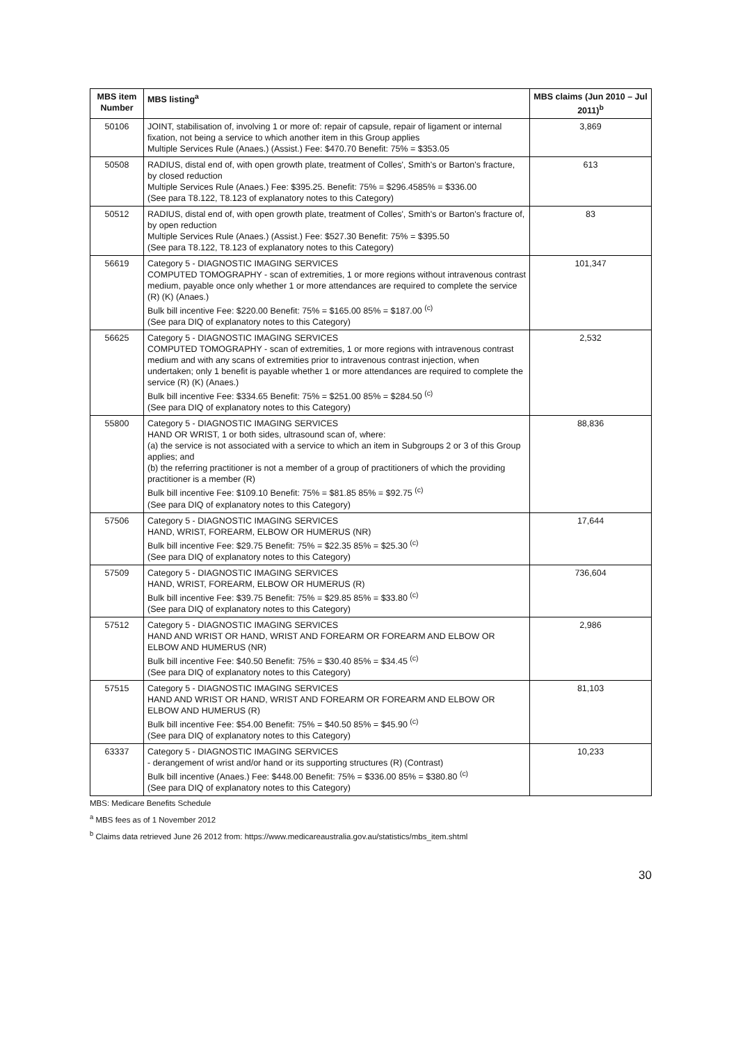| MBS item Number | MBS listing<sup>a</sup> | MBS claims (Jun 2010 – Jul 2011)<sup>b</sup> |
| --- | --- | --- |
| 50106 | JOINT, stabilisation of, involving 1 or more of: repair of capsule, repair of ligament or internal fixation, not being a service to which another item in this Group applies Multiple Services Rule (Anaes.) (Assist.) Fee: $470.70 Benefit: 75% = $353.05 | 3,869 |
| 50508 | RADIUS, distal end of, with open growth plate, treatment of Colles', Smith's or Barton's fracture, by closed reduction Multiple Services Rule (Anaes.) Fee: $395.25. Benefit: 75% = $296.4585% = $336.00 (See para T8.122, T8.123 of explanatory notes to this Category) | 613 |
| 50512 | RADIUS, distal end of, with open growth plate, treatment of Colles', Smith's or Barton's fracture of, by open reduction Multiple Services Rule (Anaes.) (Assist.) Fee: $527.30 Benefit: 75% = $395.50 (See para T8.122, T8.123 of explanatory notes to this Category) | 83 |
| 56619 | Category 5 - DIAGNOSTIC IMAGING SERVICES COMPUTED TOMOGRAPHY - scan of extremities, 1 or more regions without intravenous contrast medium, payable once only whether 1 or more attendances are required to complete the service (R) (K) (Anaes.) Bulk bill incentive Fee: $220.00 Benefit: 75% = $165.00 85% = $187.00 <sup>(c)</sup> (See para DIQ of explanatory notes to this Category) | 101,347 |
| 56625 | Category 5 - DIAGNOSTIC IMAGING SERVICES COMPUTED TOMOGRAPHY - scan of extremities, 1 or more regions with intravenous contrast medium and with any scans of extremities prior to intravenous contrast injection, when undertaken; only 1 benefit is payable whether 1 or more attendances are required to complete the service (R) (K) (Anaes.) Bulk bill incentive Fee: $334.65 Benefit: 75% = $251.00 85% = $284.50 <sup>(c)</sup> (See para DIQ of explanatory notes to this Category) | 2,532 |
| 55800 | Category 5 - DIAGNOSTIC IMAGING SERVICES HAND OR WRIST, 1 or both sides, ultrasound scan of, where: (a) the service is not associated with a service to which an item in Subgroups 2 or 3 of this Group applies; and (b) the referring practitioner is not a member of a group of practitioners of which the providing practitioner is a member (R) Bulk bill incentive Fee: $109.10 Benefit: 75% = $81.85 85% = $92.75 <sup>(c)</sup> (See para DIQ of explanatory notes to this Category) | 88,836 |
| 57506 | Category 5 - DIAGNOSTIC IMAGING SERVICES HAND, WRIST, FOREARM, ELBOW OR HUMERUS (NR) Bulk bill incentive Fee: $29.75 Benefit: 75% = $22.35 85% = $25.30 <sup>(c)</sup> (See para DIQ of explanatory notes to this Category) | 17,644 |
| 57509 | Category 5 - DIAGNOSTIC IMAGING SERVICES HAND, WRIST, FOREARM, ELBOW OR HUMERUS (R) Bulk bill incentive Fee: $39.75 Benefit: 75% = $29.85 85% = $33.80 <sup>(c)</sup> (See para DIQ of explanatory notes to this Category) | 736,604 |
| 57512 | Category 5 - DIAGNOSTIC IMAGING SERVICES HAND AND WRIST OR HAND, WRIST AND FOREARM OR FOREARM AND ELBOW OR ELBOW AND HUMERUS (NR) Bulk bill incentive Fee: $40.50 Benefit: 75% = $30.40 85% = $34.45 <sup>(c)</sup> (See para DIQ of explanatory notes to this Category) | 2,986 |
| 57515 | Category 5 - DIAGNOSTIC IMAGING SERVICES HAND AND WRIST OR HAND, WRIST AND FOREARM OR FOREARM AND ELBOW OR ELBOW AND HUMERUS (R) Bulk bill incentive Fee: $54.00 Benefit: 75% = $40.50 85% = $45.90 <sup>(c)</sup> (See para DIQ of explanatory notes to this Category) | 81,103 |
| 63337 | Category 5 - DIAGNOSTIC IMAGING SERVICES - derangement of wrist and/or hand or its supporting structures (R) (Contrast) Bulk bill incentive (Anaes.) Fee: $448.00 Benefit: 75% = $336.00 85% = $380.80 <sup>(c)</sup> (See para DIQ of explanatory notes to this Category) | 10,233 |
MBS: Medicare Benefits Schedule
<sup>a</sup> MBS fees as of 1 November 2012
<sup>b</sup> Claims data retrieved June 26 2012 from: https://www.medicareaustralia.gov.au/statistics/mbs_item.shtml
30